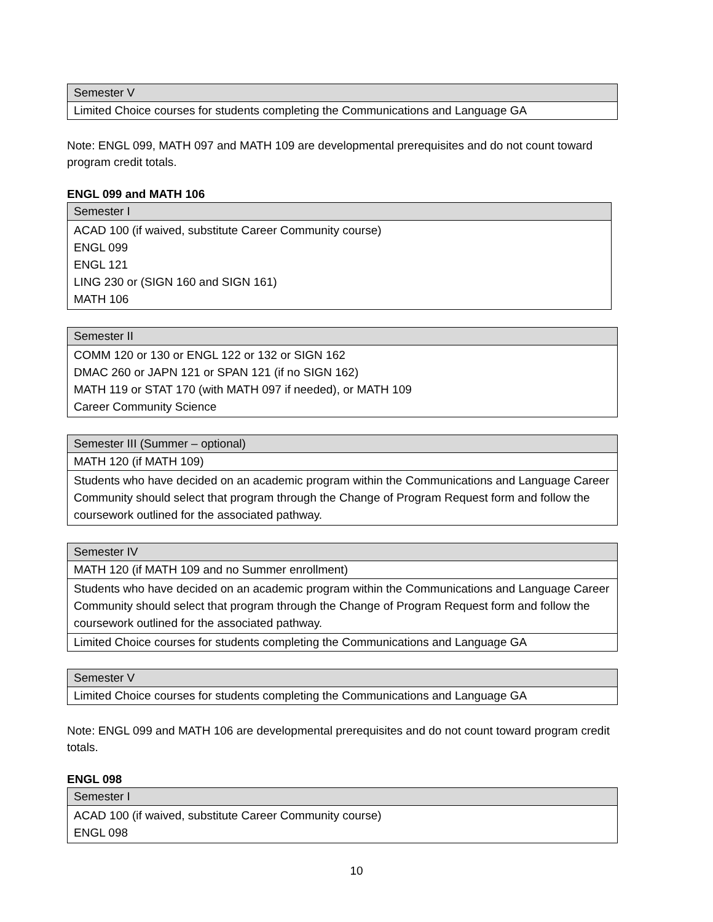| Semester V |
| --- |
| Limited Choice courses for students completing the Communications and Language GA |
Note: ENGL 099, MATH 097 and MATH 109 are developmental prerequisites and do not count toward program credit totals.
ENGL 099 and MATH 106
| Semester I |
| --- |
| ACAD 100 (if waived, substitute Career Community course) ENGL 099 ENGL 121 LING 230 or (SIGN 160 and SIGN 161) MATH 106 |
| Semester II |
| --- |
| COMM 120 or 130 or ENGL 122 or 132 or SIGN 162 DMAC 260 or JAPN 121 or SPAN 121 (if no SIGN 162) MATH 119 or STAT 170 (with MATH 097 if needed), or MATH 109 Career Community Science |
| Semester III (Summer – optional) |
| --- |
| MATH 120 (if MATH 109) |
| Students who have decided on an academic program within the Communications and Language Career Community should select that program through the Change of Program Request form and follow the coursework outlined for the associated pathway. |
| Semester IV |
| --- |
| MATH 120 (if MATH 109 and no Summer enrollment) |
| Students who have decided on an academic program within the Communications and Language Career Community should select that program through the Change of Program Request form and follow the coursework outlined for the associated pathway. |
| Limited Choice courses for students completing the Communications and Language GA |
| Semester V |
| --- |
| Limited Choice courses for students completing the Communications and Language GA |
Note: ENGL 099 and MATH 106 are developmental prerequisites and do not count toward program credit totals.
ENGL 098
| Semester I |
| --- |
| ACAD 100 (if waived, substitute Career Community course) ENGL 098 |
10